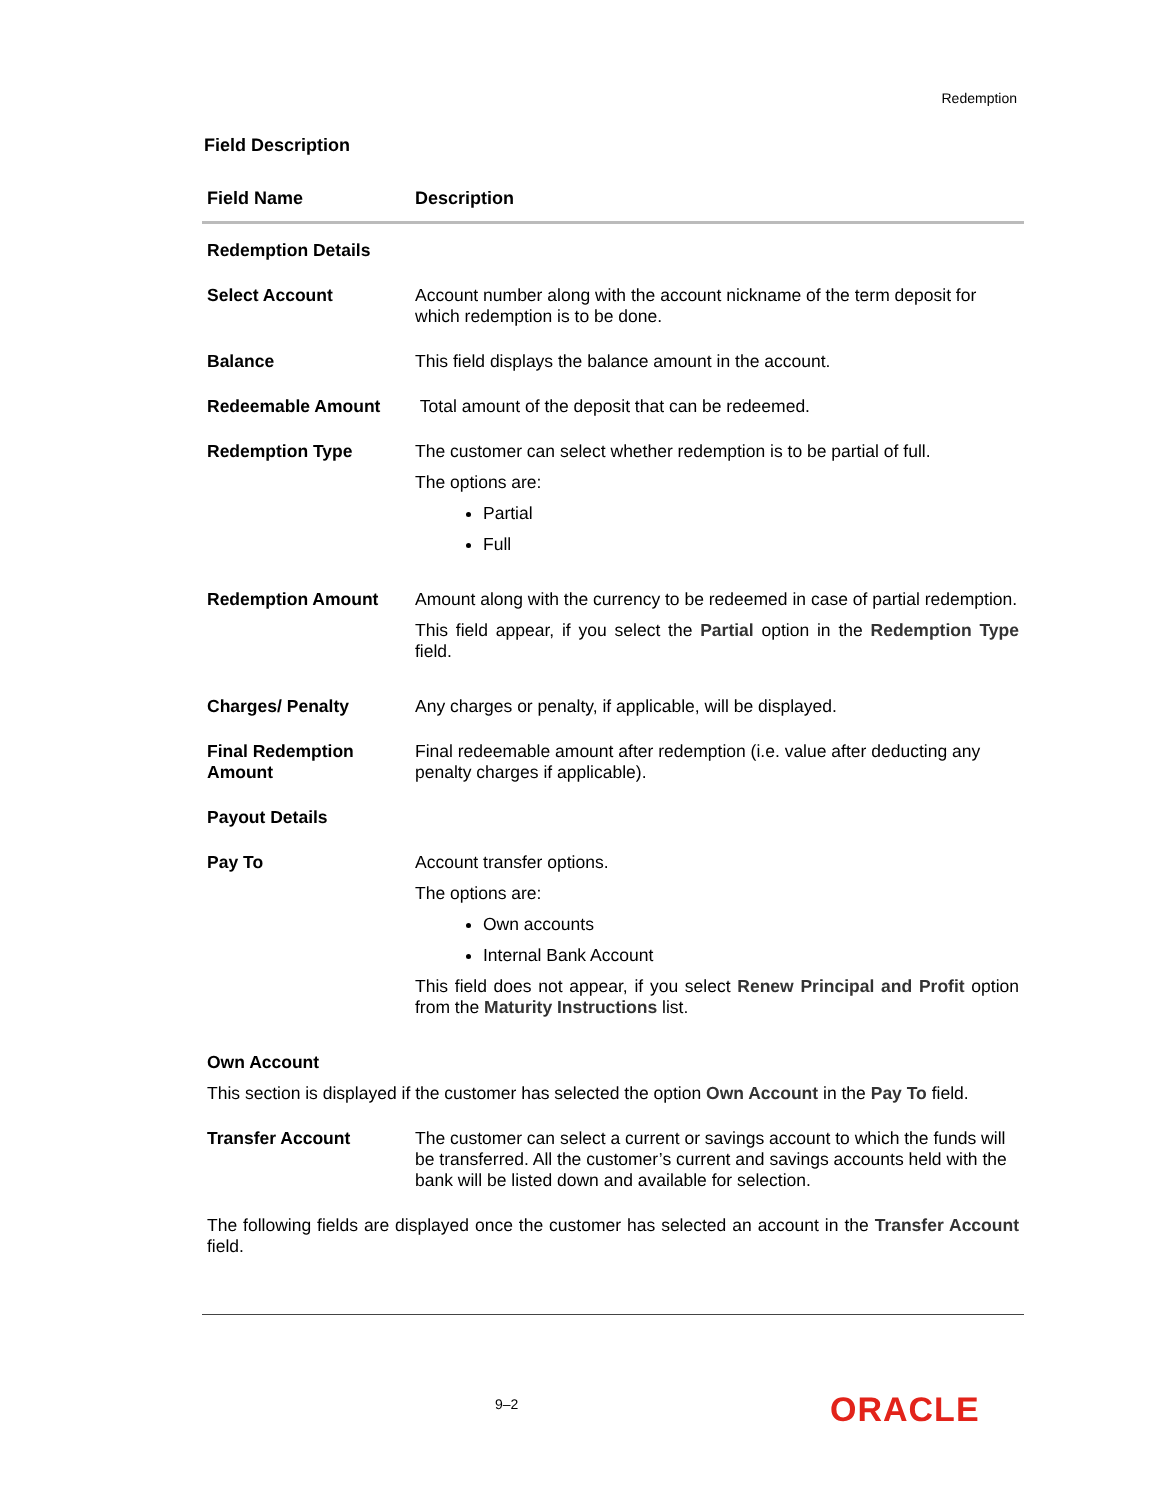Redemption
Field Description
| Field Name | Description |
| --- | --- |
| Redemption Details | |
| Select Account | Account number along with the account nickname of the term deposit for which redemption is to be done. |
| Balance | This field displays the balance amount in the account. |
| Redeemable Amount | Total amount of the deposit that can be redeemed. |
| Redemption Type | The customer can select whether redemption is to be partial of full. The options are: Partial Full |
| Redemption Amount | Amount along with the currency to be redeemed in case of partial redemption. This field appear, if you select the Partial option in the Redemption Type field. |
| Charges/ Penalty | Any charges or penalty, if applicable, will be displayed. |
| Final Redemption Amount | Final redeemable amount after redemption (i.e. value after deducting any penalty charges if applicable). |
| Payout Details | |
| Pay To | Account transfer options. The options are: Own accounts Internal Bank Account This field does not appear, if you select Renew Principal and Profit option from the Maturity Instructions list. |
| Own Account | |
| This section is displayed if the customer has selected the option Own Account in the Pay To field. | |
| Transfer Account | The customer can select a current or savings account to which the funds will be transferred. All the customer’s current and savings accounts held with the bank will be listed down and available for selection. |
| The following fields are displayed once the customer has selected an account in the Transfer Account field. | |
9–2 ORACLE